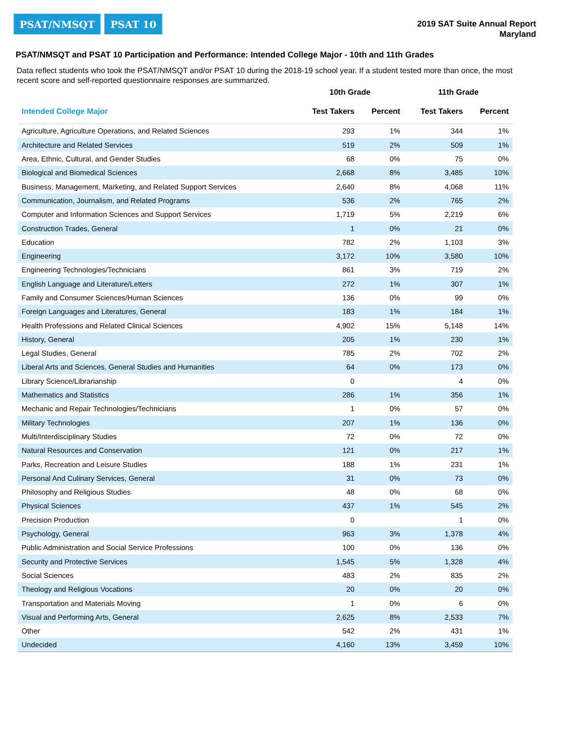PSAT/NMSQT PSAT 10
2019 SAT Suite Annual Report
Maryland
PSAT/NMSQT and PSAT 10 Participation and Performance: Intended College Major - 10th and 11th Grades
Data reflect students who took the PSAT/NMSQT and/or PSAT 10 during the 2018-19 school year. If a student tested more than once, the most recent score and self-reported questionnaire responses are summarized.
| | 10th Grade | | 11th Grade | |
| --- | --- | --- | --- | --- |
| Intended College Major | Test Takers | Percent | Test Takers | Percent |
| Agriculture, Agriculture Operations, and Related Sciences | 293 | 1% | 344 | 1% |
| Architecture and Related Services | 519 | 2% | 509 | 1% |
| Area, Ethnic, Cultural, and Gender Studies | 68 | 0% | 75 | 0% |
| Biological and Biomedical Sciences | 2,668 | 8% | 3,485 | 10% |
| Business, Management, Marketing, and Related Support Services | 2,640 | 8% | 4,068 | 11% |
| Communication, Journalism, and Related Programs | 536 | 2% | 765 | 2% |
| Computer and Information Sciences and Support Services | 1,719 | 5% | 2,219 | 6% |
| Construction Trades, General | 1 | 0% | 21 | 0% |
| Education | 782 | 2% | 1,103 | 3% |
| Engineering | 3,172 | 10% | 3,580 | 10% |
| Engineering Technologies/Technicians | 861 | 3% | 719 | 2% |
| English Language and Literature/Letters | 272 | 1% | 307 | 1% |
| Family and Consumer Sciences/Human Sciences | 136 | 0% | 99 | 0% |
| Foreign Languages and Literatures, General | 183 | 1% | 184 | 1% |
| Health Professions and Related Clinical Sciences | 4,902 | 15% | 5,148 | 14% |
| History, General | 205 | 1% | 230 | 1% |
| Legal Studies, General | 785 | 2% | 702 | 2% |
| Liberal Arts and Sciences, General Studies and Humanities | 64 | 0% | 173 | 0% |
| Library Science/Librarianship | 0 | | 4 | 0% |
| Mathematics and Statistics | 286 | 1% | 356 | 1% |
| Mechanic and Repair Technologies/Technicians | 1 | 0% | 57 | 0% |
| Military Technologies | 207 | 1% | 136 | 0% |
| Multi/Interdisciplinary Studies | 72 | 0% | 72 | 0% |
| Natural Resources and Conservation | 121 | 0% | 217 | 1% |
| Parks, Recreation and Leisure Studies | 188 | 1% | 231 | 1% |
| Personal And Culinary Services, General | 31 | 0% | 73 | 0% |
| Philosophy and Religious Studies | 48 | 0% | 68 | 0% |
| Physical Sciences | 437 | 1% | 545 | 2% |
| Precision Production | 0 | | 1 | 0% |
| Psychology, General | 963 | 3% | 1,378 | 4% |
| Public Administration and Social Service Professions | 100 | 0% | 136 | 0% |
| Security and Protective Services | 1,545 | 5% | 1,328 | 4% |
| Social Sciences | 483 | 2% | 835 | 2% |
| Theology and Religious Vocations | 20 | 0% | 20 | 0% |
| Transportation and Materials Moving | 1 | 0% | 6 | 0% |
| Visual and Performing Arts, General | 2,625 | 8% | 2,533 | 7% |
| Other | 542 | 2% | 431 | 1% |
| Undecided | 4,160 | 13% | 3,459 | 10% |